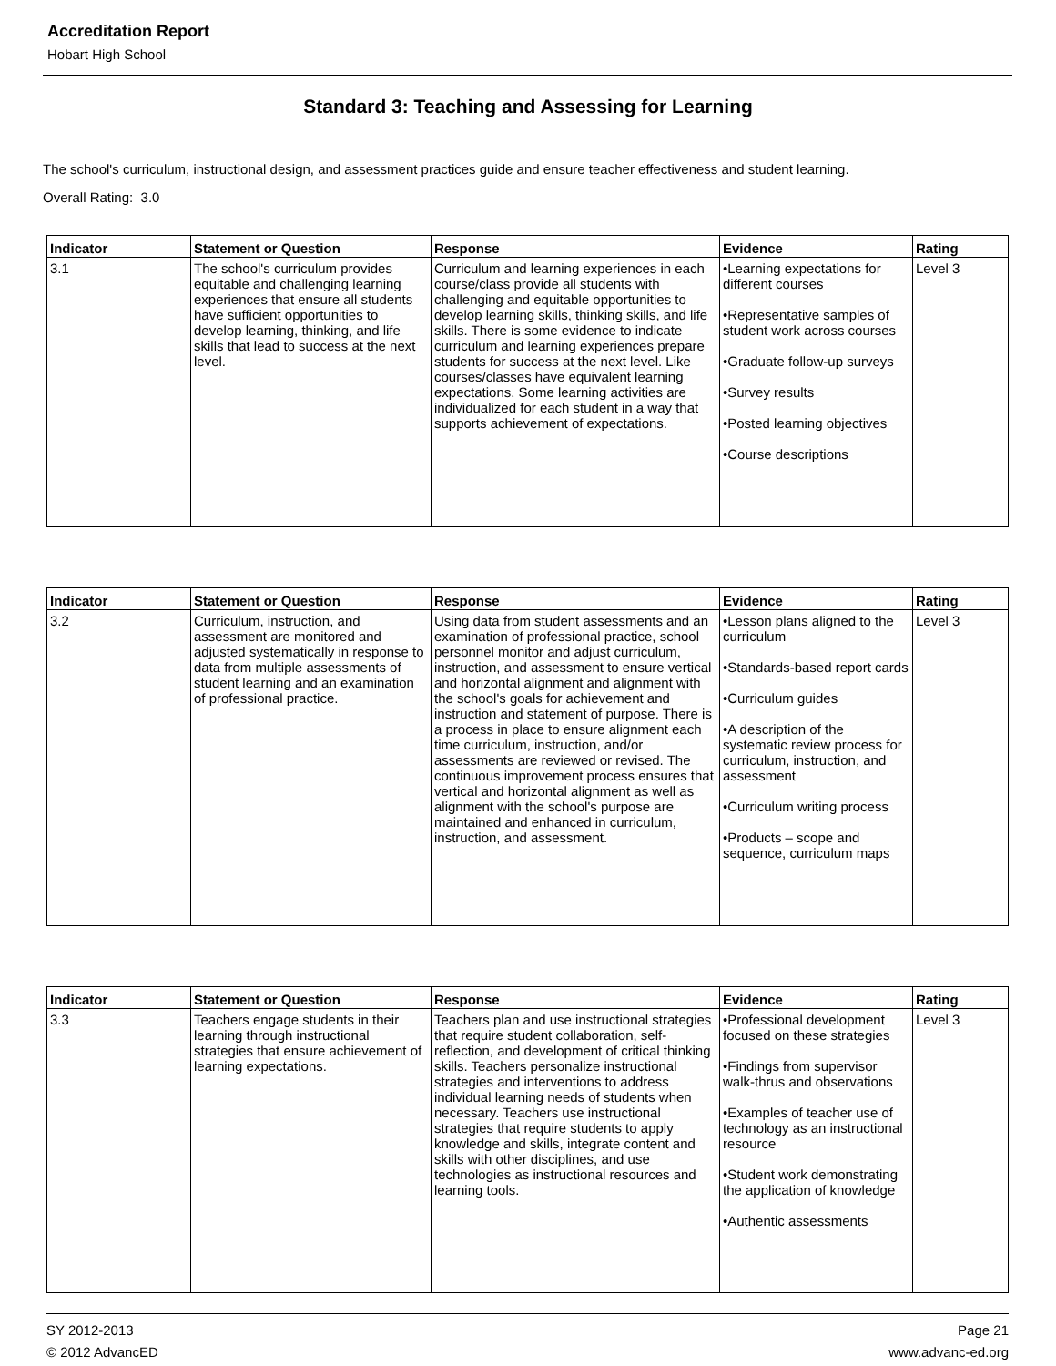Accreditation Report
Hobart High School
Standard 3: Teaching and Assessing for Learning
The school's curriculum, instructional design, and assessment practices guide and ensure teacher effectiveness and student learning.
Overall Rating: 3.0
| Indicator | Statement or Question | Response | Evidence | Rating |
| --- | --- | --- | --- | --- |
| 3.1 | The school's curriculum provides equitable and challenging learning experiences that ensure all students have sufficient opportunities to develop learning, thinking, and life skills that lead to success at the next level. | Curriculum and learning experiences in each course/class provide all students with challenging and equitable opportunities to develop learning skills, thinking skills, and life skills. There is some evidence to indicate curriculum and learning experiences prepare students for success at the next level. Like courses/classes have equivalent learning expectations. Some learning activities are individualized for each student in a way that supports achievement of expectations. | •Learning expectations for different courses •Representative samples of student work across courses •Graduate follow-up surveys •Survey results •Posted learning objectives •Course descriptions | Level 3 |
| Indicator | Statement or Question | Response | Evidence | Rating |
| --- | --- | --- | --- | --- |
| 3.2 | Curriculum, instruction, and assessment are monitored and adjusted systematically in response to data from multiple assessments of student learning and an examination of professional practice. | Using data from student assessments and an examination of professional practice, school personnel monitor and adjust curriculum, instruction, and assessment to ensure vertical and horizontal alignment and alignment with the school's goals for achievement and instruction and statement of purpose. There is a process in place to ensure alignment each time curriculum, instruction, and/or assessments are reviewed or revised. The continuous improvement process ensures that vertical and horizontal alignment as well as alignment with the school's purpose are maintained and enhanced in curriculum, instruction, and assessment. | •Lesson plans aligned to the curriculum •Standards-based report cards •Curriculum guides •A description of the systematic review process for curriculum, instruction, and assessment •Curriculum writing process •Products – scope and sequence, curriculum maps | Level 3 |
| Indicator | Statement or Question | Response | Evidence | Rating |
| --- | --- | --- | --- | --- |
| 3.3 | Teachers engage students in their learning through instructional strategies that ensure achievement of learning expectations. | Teachers plan and use instructional strategies that require student collaboration, self-reflection, and development of critical thinking skills. Teachers personalize instructional strategies and interventions to address individual learning needs of students when necessary. Teachers use instructional strategies that require students to apply knowledge and skills, integrate content and skills with other disciplines, and use technologies as instructional resources and learning tools. | •Professional development focused on these strategies •Findings from supervisor walk-thrus and observations •Examples of teacher use of technology as an instructional resource •Student work demonstrating the application of knowledge •Authentic assessments | Level 3 |
SY 2012-2013
© 2012 AdvancED
Page 21
www.advanc-ed.org